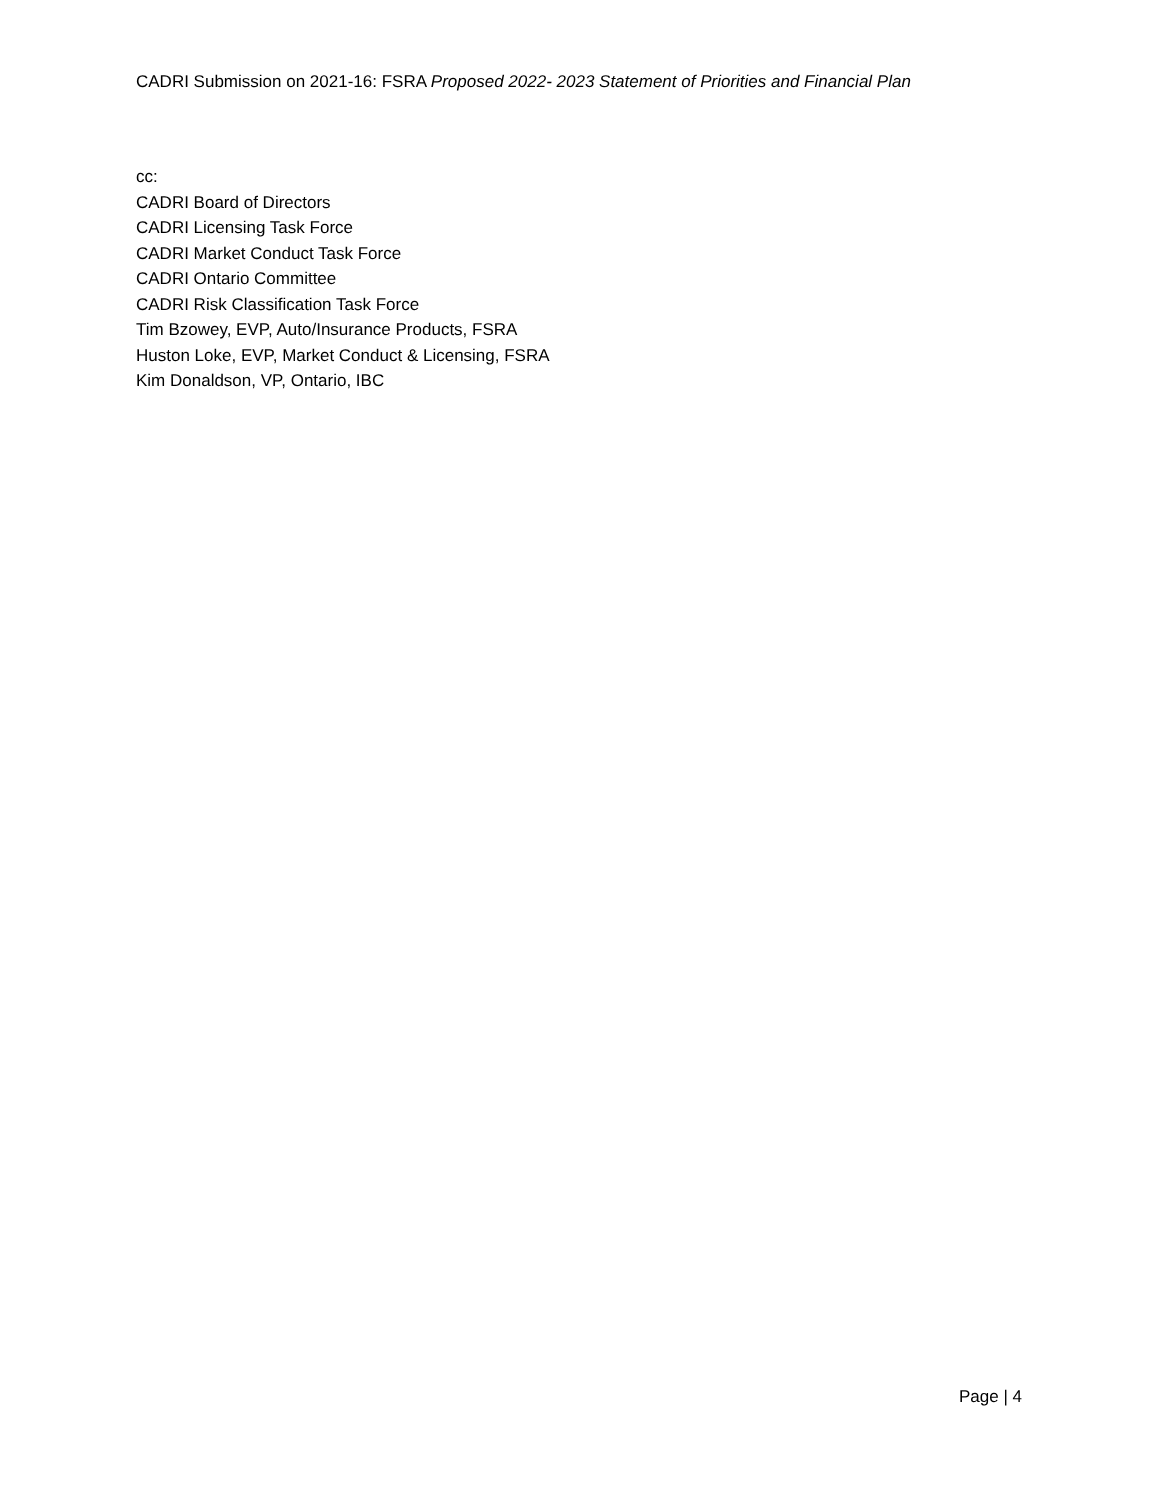CADRI Submission on 2021-16: FSRA Proposed 2022- 2023 Statement of Priorities and Financial Plan
cc:
CADRI Board of Directors
CADRI Licensing Task Force
CADRI Market Conduct Task Force
CADRI Ontario Committee
CADRI Risk Classification Task Force
Tim Bzowey, EVP, Auto/Insurance Products, FSRA
Huston Loke, EVP, Market Conduct & Licensing, FSRA
Kim Donaldson, VP, Ontario, IBC
Page | 4